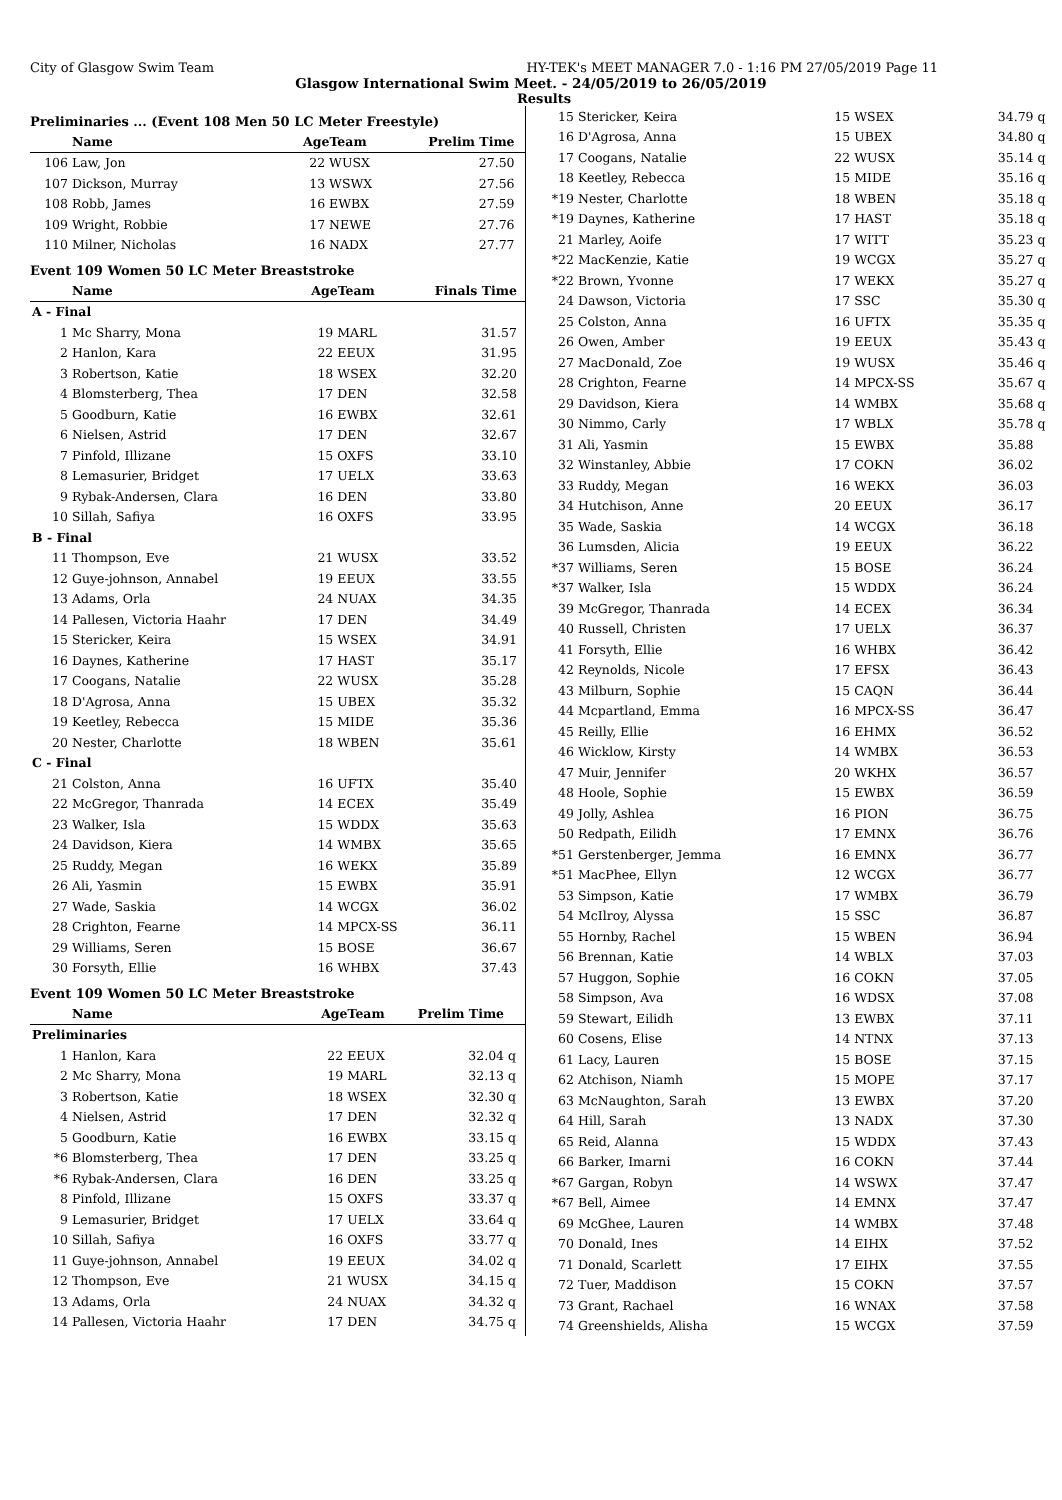City of Glasgow Swim Team HY-TEK's MEET MANAGER 7.0 - 1:16 PM 27/05/2019 Page 11
Glasgow International Swim Meet. - 24/05/2019 to 26/05/2019
Results
Preliminaries ... (Event 108 Men 50 LC Meter Freestyle)
| | Name | AgeTeam | | Prelim Time | |
| --- | --- | --- | --- | --- | --- |
| 106 | Law, Jon | 22 | WUSX | 27.50 | |
| 107 | Dickson, Murray | 13 | WSWX | 27.56 | |
| 108 | Robb, James | 16 | EWBX | 27.59 | |
| 109 | Wright, Robbie | 17 | NEWE | 27.76 | |
| 110 | Milner, Nicholas | 16 | NADX | 27.77 | |
Event 109 Women 50 LC Meter Breaststroke
| | Name | AgeTeam | | Finals Time | |
| --- | --- | --- | --- | --- | --- |
| A - Final | | | | | |
| 1 | Mc Sharry, Mona | 19 | MARL | 31.57 | |
| 2 | Hanlon, Kara | 22 | EEUX | 31.95 | |
| 3 | Robertson, Katie | 18 | WSEX | 32.20 | |
| 4 | Blomsterberg, Thea | 17 | DEN | 32.58 | |
| 5 | Goodburn, Katie | 16 | EWBX | 32.61 | |
| 6 | Nielsen, Astrid | 17 | DEN | 32.67 | |
| 7 | Pinfold, Illizane | 15 | OXFS | 33.10 | |
| 8 | Lemasurier, Bridget | 17 | UELX | 33.63 | |
| 9 | Rybak-Andersen, Clara | 16 | DEN | 33.80 | |
| 10 | Sillah, Safiya | 16 | OXFS | 33.95 | |
| B - Final | | | | | |
| 11 | Thompson, Eve | 21 | WUSX | 33.52 | |
| 12 | Guye-johnson, Annabel | 19 | EEUX | 33.55 | |
| 13 | Adams, Orla | 24 | NUAX | 34.35 | |
| 14 | Pallesen, Victoria Haahr | 17 | DEN | 34.49 | |
| 15 | Stericker, Keira | 15 | WSEX | 34.91 | |
| 16 | Daynes, Katherine | 17 | HAST | 35.17 | |
| 17 | Coogans, Natalie | 22 | WUSX | 35.28 | |
| 18 | D'Agrosa, Anna | 15 | UBEX | 35.32 | |
| 19 | Keetley, Rebecca | 15 | MIDE | 35.36 | |
| 20 | Nester, Charlotte | 18 | WBEN | 35.61 | |
| C - Final | | | | | |
| 21 | Colston, Anna | 16 | UFTX | 35.40 | |
| 22 | McGregor, Thanrada | 14 | ECEX | 35.49 | |
| 23 | Walker, Isla | 15 | WDDX | 35.63 | |
| 24 | Davidson, Kiera | 14 | WMBX | 35.65 | |
| 25 | Ruddy, Megan | 16 | WEKX | 35.89 | |
| 26 | Ali, Yasmin | 15 | EWBX | 35.91 | |
| 27 | Wade, Saskia | 14 | WCGX | 36.02 | |
| 28 | Crighton, Fearne | 14 | MPCX-SS | 36.11 | |
| 29 | Williams, Seren | 15 | BOSE | 36.67 | |
| 30 | Forsyth, Ellie | 16 | WHBX | 37.43 | |
Event 109 Women 50 LC Meter Breaststroke
| | Name | AgeTeam | | Prelim Time | |
| --- | --- | --- | --- | --- | --- |
| Preliminaries | | | | | |
| 1 | Hanlon, Kara | 22 | EEUX | 32.04 | q |
| 2 | Mc Sharry, Mona | 19 | MARL | 32.13 | q |
| 3 | Robertson, Katie | 18 | WSEX | 32.30 | q |
| 4 | Nielsen, Astrid | 17 | DEN | 32.32 | q |
| 5 | Goodburn, Katie | 16 | EWBX | 33.15 | q |
| *6 | Blomsterberg, Thea | 17 | DEN | 33.25 | q |
| *6 | Rybak-Andersen, Clara | 16 | DEN | 33.25 | q |
| 8 | Pinfold, Illizane | 15 | OXFS | 33.37 | q |
| 9 | Lemasurier, Bridget | 17 | UELX | 33.64 | q |
| 10 | Sillah, Safiya | 16 | OXFS | 33.77 | q |
| 11 | Guye-johnson, Annabel | 19 | EEUX | 34.02 | q |
| 12 | Thompson, Eve | 21 | WUSX | 34.15 | q |
| 13 | Adams, Orla | 24 | NUAX | 34.32 | q |
| 14 | Pallesen, Victoria Haahr | 17 | DEN | 34.75 | q |
| 15 | Stericker, Keira | 15 | WSEX | 34.79 | q |
| 16 | D'Agrosa, Anna | 15 | UBEX | 34.80 | q |
| 17 | Coogans, Natalie | 22 | WUSX | 35.14 | q |
| 18 | Keetley, Rebecca | 15 | MIDE | 35.16 | q |
| *19 | Nester, Charlotte | 18 | WBEN | 35.18 | q |
| *19 | Daynes, Katherine | 17 | HAST | 35.18 | q |
| 21 | Marley, Aoife | 17 | WITT | 35.23 | q |
| *22 | MacKenzie, Katie | 19 | WCGX | 35.27 | q |
| *22 | Brown, Yvonne | 17 | WEKX | 35.27 | q |
| 24 | Dawson, Victoria | 17 | SSC | 35.30 | q |
| 25 | Colston, Anna | 16 | UFTX | 35.35 | q |
| 26 | Owen, Amber | 19 | EEUX | 35.43 | q |
| 27 | MacDonald, Zoe | 19 | WUSX | 35.46 | q |
| 28 | Crighton, Fearne | 14 | MPCX-SS | 35.67 | q |
| 29 | Davidson, Kiera | 14 | WMBX | 35.68 | q |
| 30 | Nimmo, Carly | 17 | WBLX | 35.78 | q |
| 31 | Ali, Yasmin | 15 | EWBX | 35.88 | |
| 32 | Winstanley, Abbie | 17 | COKN | 36.02 | |
| 33 | Ruddy, Megan | 16 | WEKX | 36.03 | |
| 34 | Hutchison, Anne | 20 | EEUX | 36.17 | |
| 35 | Wade, Saskia | 14 | WCGX | 36.18 | |
| 36 | Lumsden, Alicia | 19 | EEUX | 36.22 | |
| *37 | Williams, Seren | 15 | BOSE | 36.24 | |
| *37 | Walker, Isla | 15 | WDDX | 36.24 | |
| 39 | McGregor, Thanrada | 14 | ECEX | 36.34 | |
| 40 | Russell, Christen | 17 | UELX | 36.37 | |
| 41 | Forsyth, Ellie | 16 | WHBX | 36.42 | |
| 42 | Reynolds, Nicole | 17 | EFSX | 36.43 | |
| 43 | Milburn, Sophie | 15 | CAQN | 36.44 | |
| 44 | Mcpartland, Emma | 16 | MPCX-SS | 36.47 | |
| 45 | Reilly, Ellie | 16 | EHMX | 36.52 | |
| 46 | Wicklow, Kirsty | 14 | WMBX | 36.53 | |
| 47 | Muir, Jennifer | 20 | WKHX | 36.57 | |
| 48 | Hoole, Sophie | 15 | EWBX | 36.59 | |
| 49 | Jolly, Ashlea | 16 | PION | 36.75 | |
| 50 | Redpath, Eilidh | 17 | EMNX | 36.76 | |
| *51 | Gerstenberger, Jemma | 16 | EMNX | 36.77 | |
| *51 | MacPhee, Ellyn | 12 | WCGX | 36.77 | |
| 53 | Simpson, Katie | 17 | WMBX | 36.79 | |
| 54 | McIlroy, Alyssa | 15 | SSC | 36.87 | |
| 55 | Hornby, Rachel | 15 | WBEN | 36.94 | |
| 56 | Brennan, Katie | 14 | WBLX | 37.03 | |
| 57 | Huggon, Sophie | 16 | COKN | 37.05 | |
| 58 | Simpson, Ava | 16 | WDSX | 37.08 | |
| 59 | Stewart, Eilidh | 13 | EWBX | 37.11 | |
| 60 | Cosens, Elise | 14 | NTNX | 37.13 | |
| 61 | Lacy, Lauren | 15 | BOSE | 37.15 | |
| 62 | Atchison, Niamh | 15 | MOPE | 37.17 | |
| 63 | McNaughton, Sarah | 13 | EWBX | 37.20 | |
| 64 | Hill, Sarah | 13 | NADX | 37.30 | |
| 65 | Reid, Alanna | 15 | WDDX | 37.43 | |
| 66 | Barker, Imarni | 16 | COKN | 37.44 | |
| *67 | Gargan, Robyn | 14 | WSWX | 37.47 | |
| *67 | Bell, Aimee | 14 | EMNX | 37.47 | |
| 69 | McGhee, Lauren | 14 | WMBX | 37.48 | |
| 70 | Donald, Ines | 14 | EIHX | 37.52 | |
| 71 | Donald, Scarlett | 17 | EIHX | 37.55 | |
| 72 | Tuer, Maddison | 15 | COKN | 37.57 | |
| 73 | Grant, Rachael | 16 | WNAX | 37.58 | |
| 74 | Greenshields, Alisha | 15 | WCGX | 37.59 | |